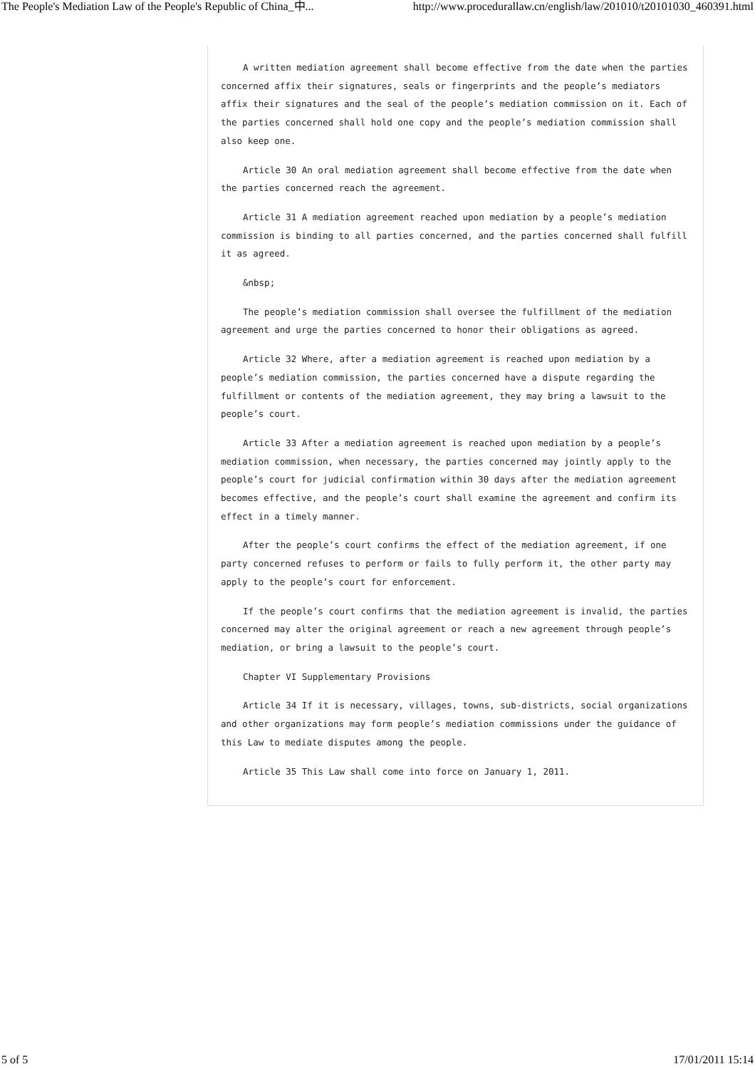The People's Mediation Law of the People's Republic of China_中... http://www.procedurallaw.cn/english/law/201010/t20101030_460391.html
A written mediation agreement shall become effective from the date when the parties concerned affix their signatures, seals or fingerprints and the people’s mediators affix their signatures and the seal of the people’s mediation commission on it. Each of the parties concerned shall hold one copy and the people’s mediation commission shall also keep one.
Article 30 An oral mediation agreement shall become effective from the date when the parties concerned reach the agreement.
Article 31 A mediation agreement reached upon mediation by a people’s mediation commission is binding to all parties concerned, and the parties concerned shall fulfill it as agreed.
&nbsp;
The people’s mediation commission shall oversee the fulfillment of the mediation agreement and urge the parties concerned to honor their obligations as agreed.
Article 32 Where, after a mediation agreement is reached upon mediation by a people’s mediation commission, the parties concerned have a dispute regarding the fulfillment or contents of the mediation agreement, they may bring a lawsuit to the people’s court.
Article 33 After a mediation agreement is reached upon mediation by a people’s mediation commission, when necessary, the parties concerned may jointly apply to the people’s court for judicial confirmation within 30 days after the mediation agreement becomes effective, and the people’s court shall examine the agreement and confirm its effect in a timely manner.
After the people’s court confirms the effect of the mediation agreement, if one party concerned refuses to perform or fails to fully perform it, the other party may apply to the people’s court for enforcement.
If the people’s court confirms that the mediation agreement is invalid, the parties concerned may alter the original agreement or reach a new agreement through people’s mediation, or bring a lawsuit to the people’s court.
Chapter VI Supplementary Provisions
Article 34 If it is necessary, villages, towns, sub-districts, social organizations and other organizations may form people’s mediation commissions under the guidance of this Law to mediate disputes among the people.
Article 35 This Law shall come into force on January 1, 2011.
5 of 5 17/01/2011 15:14